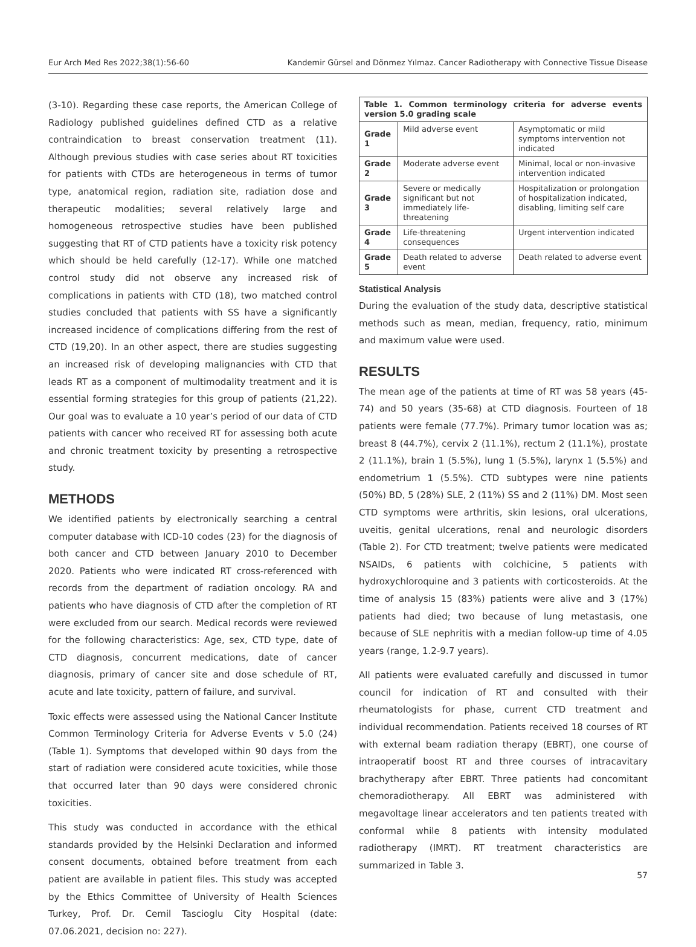Eur Arch Med Res 2022;38(1):56-60 Kandemir Gürsel and Dönmez Yılmaz. Cancer Radiotherapy with Connective Tissue Disease
(3-10). Regarding these case reports, the American College of Radiology published guidelines defined CTD as a relative contraindication to breast conservation treatment (11). Although previous studies with case series about RT toxicities for patients with CTDs are heterogeneous in terms of tumor type, anatomical region, radiation site, radiation dose and therapeutic modalities; several relatively large and homogeneous retrospective studies have been published suggesting that RT of CTD patients have a toxicity risk potency which should be held carefully (12-17). While one matched control study did not observe any increased risk of complications in patients with CTD (18), two matched control studies concluded that patients with SS have a significantly increased incidence of complications differing from the rest of CTD (19,20). In an other aspect, there are studies suggesting an increased risk of developing malignancies with CTD that leads RT as a component of multimodality treatment and it is essential forming strategies for this group of patients (21,22). Our goal was to evaluate a 10 year’s period of our data of CTD patients with cancer who received RT for assessing both acute and chronic treatment toxicity by presenting a retrospective study.
METHODS
We identified patients by electronically searching a central computer database with ICD-10 codes (23) for the diagnosis of both cancer and CTD between January 2010 to December 2020. Patients who were indicated RT cross-referenced with records from the department of radiation oncology. RA and patients who have diagnosis of CTD after the completion of RT were excluded from our search. Medical records were reviewed for the following characteristics: Age, sex, CTD type, date of CTD diagnosis, concurrent medications, date of cancer diagnosis, primary of cancer site and dose schedule of RT, acute and late toxicity, pattern of failure, and survival.
Toxic effects were assessed using the National Cancer Institute Common Terminology Criteria for Adverse Events v 5.0 (24) (Table 1). Symptoms that developed within 90 days from the start of radiation were considered acute toxicities, while those that occurred later than 90 days were considered chronic toxicities.
This study was conducted in accordance with the ethical standards provided by the Helsinki Declaration and informed consent documents, obtained before treatment from each patient are available in patient files. This study was accepted by the Ethics Committee of University of Health Sciences Turkey, Prof. Dr. Cemil Tascioglu City Hospital (date: 07.06.2021, decision no: 227).
| Table 1. Common terminology criteria for adverse events version 5.0 grading scale | | |
| --- | --- | --- |
| Grade 1 | Mild adverse event | Asymptomatic or mild symptoms intervention not indicated |
| Grade 2 | Moderate adverse event | Minimal, local or non-invasive intervention indicated |
| Grade 3 | Severe or medically significant but not immediately life-threatening | Hospitalization or prolongation of hospitalization indicated, disabling, limiting self care |
| Grade 4 | Life-threatening consequences | Urgent intervention indicated |
| Grade 5 | Death related to adverse event | Death related to adverse event |
Statistical Analysis
During the evaluation of the study data, descriptive statistical methods such as mean, median, frequency, ratio, minimum and maximum value were used.
RESULTS
The mean age of the patients at time of RT was 58 years (45-74) and 50 years (35-68) at CTD diagnosis. Fourteen of 18 patients were female (77.7%). Primary tumor location was as; breast 8 (44.7%), cervix 2 (11.1%), rectum 2 (11.1%), prostate 2 (11.1%), brain 1 (5.5%), lung 1 (5.5%), larynx 1 (5.5%) and endometrium 1 (5.5%). CTD subtypes were nine patients (50%) BD, 5 (28%) SLE, 2 (11%) SS and 2 (11%) DM. Most seen CTD symptoms were arthritis, skin lesions, oral ulcerations, uveitis, genital ulcerations, renal and neurologic disorders (Table 2). For CTD treatment; twelve patients were medicated NSAIDs, 6 patients with colchicine, 5 patients with hydroxychloroquine and 3 patients with corticosteroids. At the time of analysis 15 (83%) patients were alive and 3 (17%) patients had died; two because of lung metastasis, one because of SLE nephritis with a median follow-up time of 4.05 years (range, 1.2-9.7 years).
All patients were evaluated carefully and discussed in tumor council for indication of RT and consulted with their rheumatologists for phase, current CTD treatment and individual recommendation. Patients received 18 courses of RT with external beam radiation therapy (EBRT), one course of intraoperatif boost RT and three courses of intracavitary brachytherapy after EBRT. Three patients had concomitant chemoradiotherapy. All EBRT was administered with megavoltage linear accelerators and ten patients treated with conformal while 8 patients with intensity modulated radiotherapy (IMRT). RT treatment characteristics are summarized in Table 3.
57